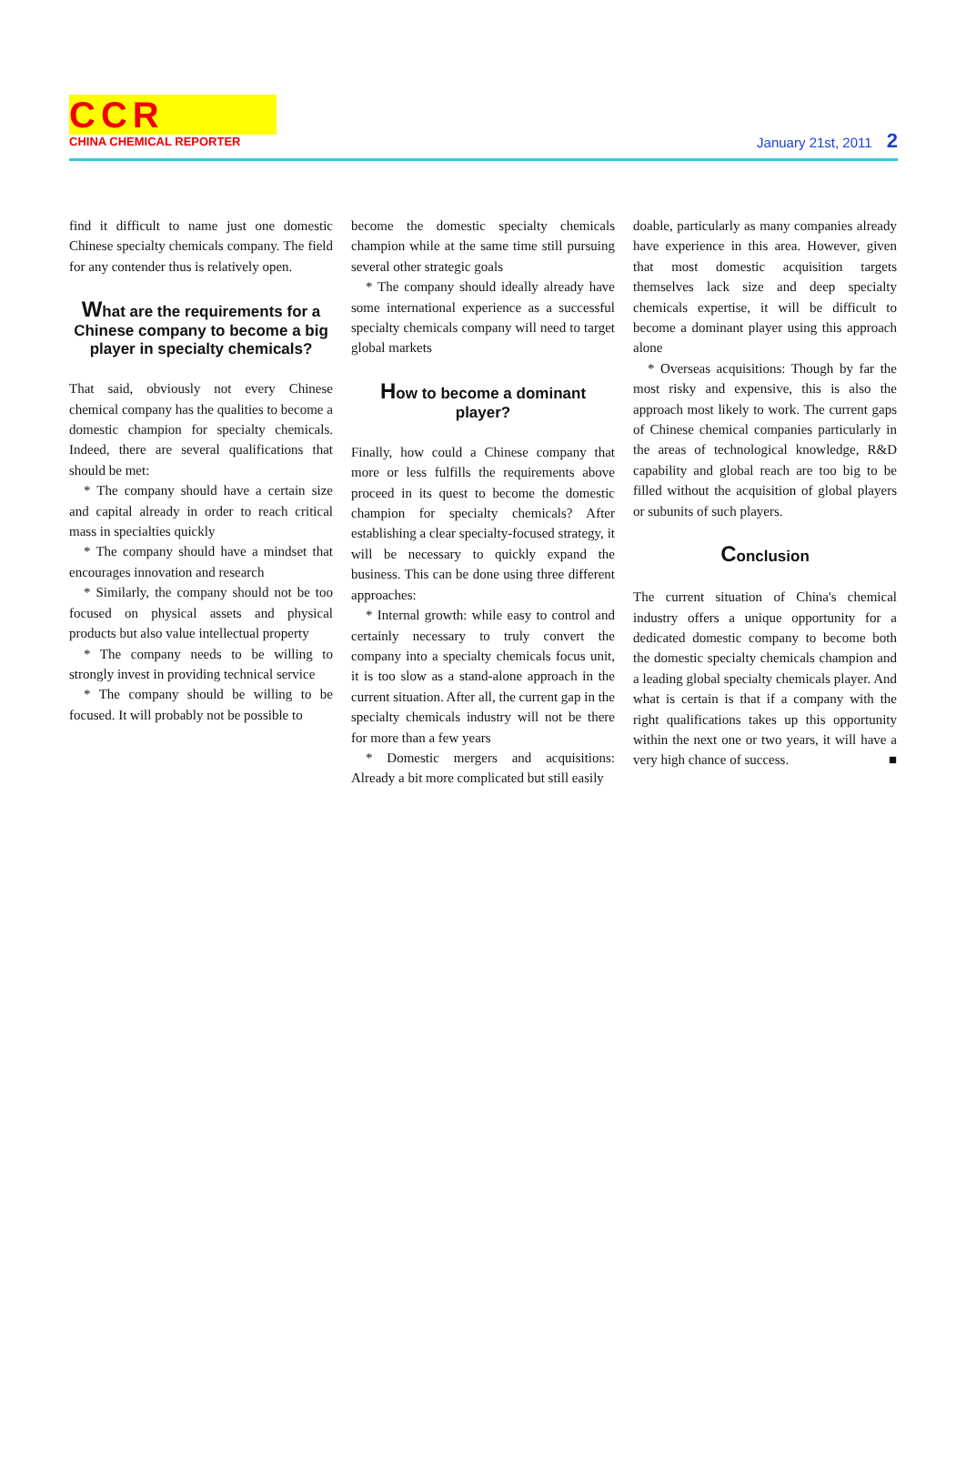CCR
CHINA CHEMICAL REPORTER
January 21st, 2011 2
find it difficult to name just one domestic Chinese specialty chemicals company. The field for any contender thus is relatively open.
What are the requirements for a Chinese company to become a big player in specialty chemicals?
That said, obviously not every Chinese chemical company has the qualities to become a domestic champion for specialty chemicals. Indeed, there are several qualifications that should be met:
* The company should have a certain size and capital already in order to reach critical mass in specialties quickly
* The company should have a mindset that encourages innovation and research
* Similarly, the company should not be too focused on physical assets and physical products but also value intellectual property
* The company needs to be willing to strongly invest in providing technical service
* The company should be willing to be focused. It will probably not be possible to
become the domestic specialty chemicals champion while at the same time still pursuing several other strategic goals
* The company should ideally already have some international experience as a successful specialty chemicals company will need to target global markets
How to become a dominant player?
Finally, how could a Chinese company that more or less fulfills the requirements above proceed in its quest to become the domestic champion for specialty chemicals? After establishing a clear specialty-focused strategy, it will be necessary to quickly expand the business. This can be done using three different approaches:
* Internal growth: while easy to control and certainly necessary to truly convert the company into a specialty chemicals focus unit, it is too slow as a stand-alone approach in the current situation. After all, the current gap in the specialty chemicals industry will not be there for more than a few years
* Domestic mergers and acquisitions: Already a bit more complicated but still easily
doable, particularly as many companies already have experience in this area. However, given that most domestic acquisition targets themselves lack size and deep specialty chemicals expertise, it will be difficult to become a dominant player using this approach alone
* Overseas acquisitions: Though by far the most risky and expensive, this is also the approach most likely to work. The current gaps of Chinese chemical companies particularly in the areas of technological knowledge, R&D capability and global reach are too big to be filled without the acquisition of global players or subunits of such players.
Conclusion
The current situation of China's chemical industry offers a unique opportunity for a dedicated domestic company to become both the domestic specialty chemicals champion and a leading global specialty chemicals player. And what is certain is that if a company with the right qualifications takes up this opportunity within the next one or two years, it will have a very high chance of success. ■